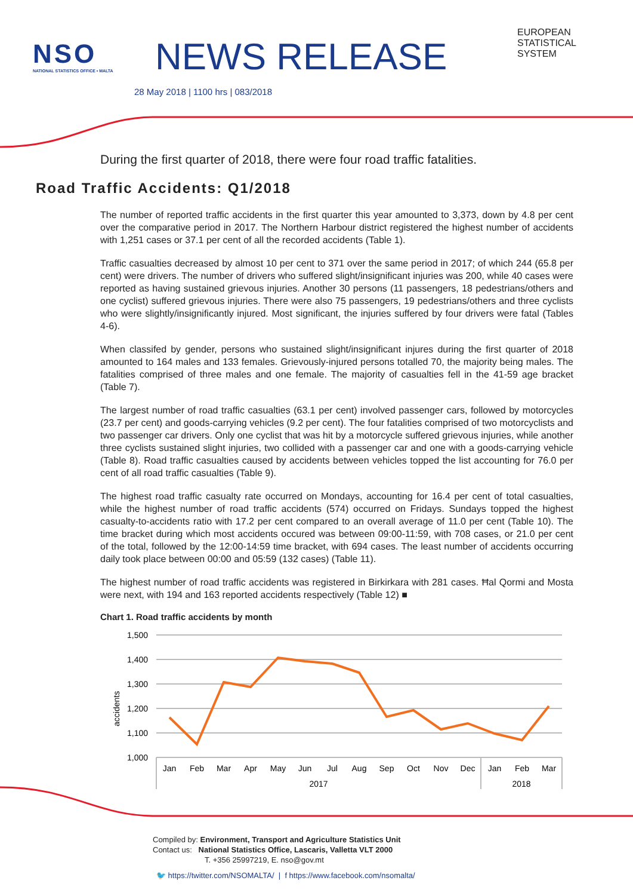NSO
NATIONAL STATISTICS OFFICE • MALTA
NEWS RELEASE
28 May 2018 | 1100 hrs | 083/2018
EUROPEAN
STATISTICAL
SYSTEM
During the first quarter of 2018, there were four road traffic fatalities.
Road Traffic Accidents: Q1/2018
The number of reported traffic accidents in the first quarter this year amounted to 3,373, down by 4.8 per cent over the comparative period in 2017. The Northern Harbour district registered the highest number of accidents with 1,251 cases or 37.1 per cent of all the recorded accidents (Table 1).
Traffic casualties decreased by almost 10 per cent to 371 over the same period in 2017; of which 244 (65.8 per cent) were drivers. The number of drivers who suffered slight/insignificant injuries was 200, while 40 cases were reported as having sustained grievous injuries. Another 30 persons (11 passengers, 18 pedestrians/others and one cyclist) suffered grievous injuries. There were also 75 passengers, 19 pedestrians/others and three cyclists who were slightly/insignificantly injured. Most significant, the injuries suffered by four drivers were fatal (Tables 4-6).
When classifed by gender, persons who sustained slight/insignificant injures during the first quarter of 2018 amounted to 164 males and 133 females. Grievously-injured persons totalled 70, the majority being males. The fatalities comprised of three males and one female. The majority of casualties fell in the 41-59 age bracket (Table 7).
The largest number of road traffic casualties (63.1 per cent) involved passenger cars, followed by motorcycles (23.7 per cent) and goods-carrying vehicles (9.2 per cent). The four fatalities comprised of two motorcyclists and two passenger car drivers. Only one cyclist that was hit by a motorcycle suffered grievous injuries, while another three cyclists sustained slight injuries, two collided with a passenger car and one with a goods-carrying vehicle (Table 8). Road traffic casualties caused by accidents between vehicles topped the list accounting for 76.0 per cent of all road traffic casualties (Table 9).
The highest road traffic casualty rate occurred on Mondays, accounting for 16.4 per cent of total casualties, while the highest number of road traffic accidents (574) occurred on Fridays. Sundays topped the highest casualty-to-accidents ratio with 17.2 per cent compared to an overall average of 11.0 per cent (Table 10). The time bracket during which most accidents occured was between 09:00-11:59, with 708 cases, or 21.0 per cent of the total, followed by the 12:00-14:59 time bracket, with 694 cases. The least number of accidents occurring daily took place between 00:00 and 05:59 (132 cases) (Table 11).
The highest number of road traffic accidents was registered in Birkirkara with 281 cases. Ħal Qormi and Mosta were next, with 194 and 163 reported accidents respectively (Table 12) ■
Chart 1. Road traffic accidents by month
1,500
1,400
1,300
1,200
1,100
1,000
accidents
Jan
Feb
Mar
Apr
May
Jun
Jul
Aug
Sep
Oct
Nov
Dec
Jan
Feb
Mar
2017
2018
Compiled by: Environment, Transport and Agriculture Statistics Unit
Contact us: National Statistics Office, Lascaris, Valletta VLT 2000
T. +356 25997219, E. nso@gov.mt
🐦 https://twitter.com/NSOMALTA/ | f https://www.facebook.com/nsomalta/